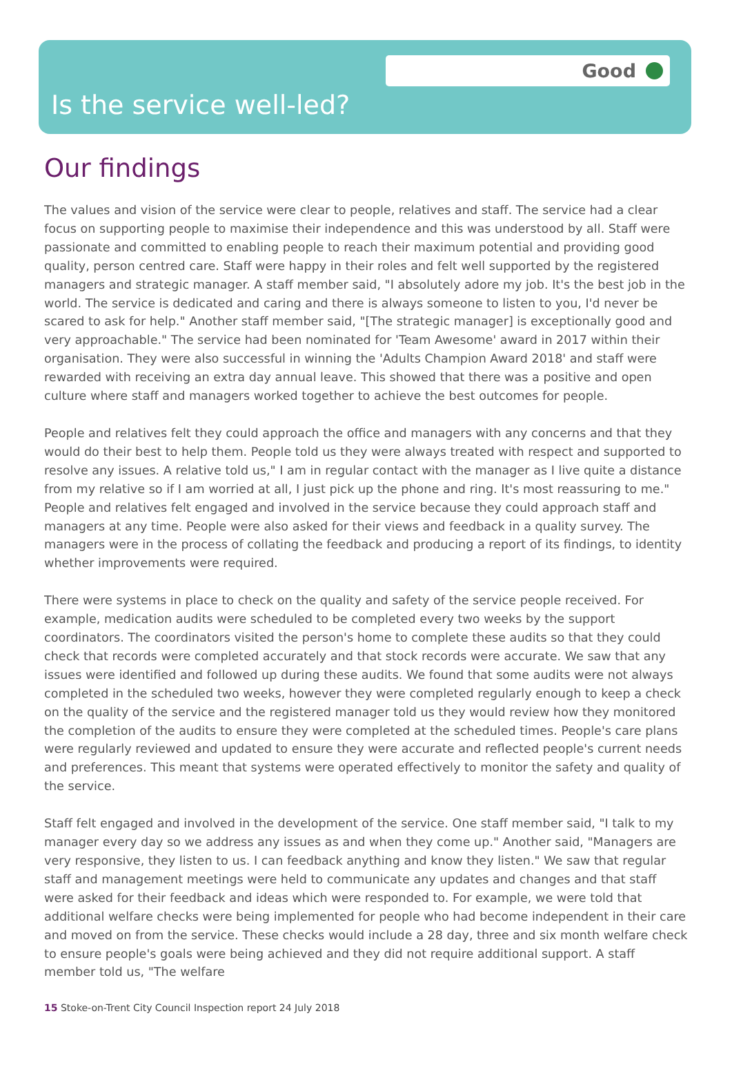Good
Is the service well-led?
Our findings
The values and vision of the service were clear to people, relatives and staff. The service had a clear focus on supporting people to maximise their independence and this was understood by all. Staff were passionate and committed to enabling people to reach their maximum potential and providing good quality, person centred care. Staff were happy in their roles and felt well supported by the registered managers and strategic manager. A staff member said, "I absolutely adore my job. It's the best job in the world. The service is dedicated and caring and there is always someone to listen to you, I'd never be scared to ask for help." Another staff member said, "[The strategic manager] is exceptionally good and very approachable." The service had been nominated for 'Team Awesome' award in 2017 within their organisation. They were also successful in winning the 'Adults Champion Award 2018' and staff were rewarded with receiving an extra day annual leave. This showed that there was a positive and open culture where staff and managers worked together to achieve the best outcomes for people.
People and relatives felt they could approach the office and managers with any concerns and that they would do their best to help them. People told us they were always treated with respect and supported to resolve any issues. A relative told us," I am in regular contact with the manager as I live quite a distance from my relative so if I am worried at all, I just pick up the phone and ring. It's most reassuring to me." People and relatives felt engaged and involved in the service because they could approach staff and managers at any time. People were also asked for their views and feedback in a quality survey. The managers were in the process of collating the feedback and producing a report of its findings, to identity whether improvements were required.
There were systems in place to check on the quality and safety of the service people received. For example, medication audits were scheduled to be completed every two weeks by the support coordinators. The coordinators visited the person's home to complete these audits so that they could check that records were completed accurately and that stock records were accurate. We saw that any issues were identified and followed up during these audits. We found that some audits were not always completed in the scheduled two weeks, however they were completed regularly enough to keep a check on the quality of the service and the registered manager told us they would review how they monitored the completion of the audits to ensure they were completed at the scheduled times. People's care plans were regularly reviewed and updated to ensure they were accurate and reflected people's current needs and preferences. This meant that systems were operated effectively to monitor the safety and quality of the service.
Staff felt engaged and involved in the development of the service. One staff member said, "I talk to my manager every day so we address any issues as and when they come up." Another said, "Managers are very responsive, they listen to us. I can feedback anything and know they listen." We saw that regular staff and management meetings were held to communicate any updates and changes and that staff were asked for their feedback and ideas which were responded to. For example, we were told that additional welfare checks were being implemented for people who had become independent in their care and moved on from the service. These checks would include a 28 day, three and six month welfare check to ensure people's goals were being achieved and they did not require additional support. A staff member told us, "The welfare
15 Stoke-on-Trent City Council Inspection report 24 July 2018